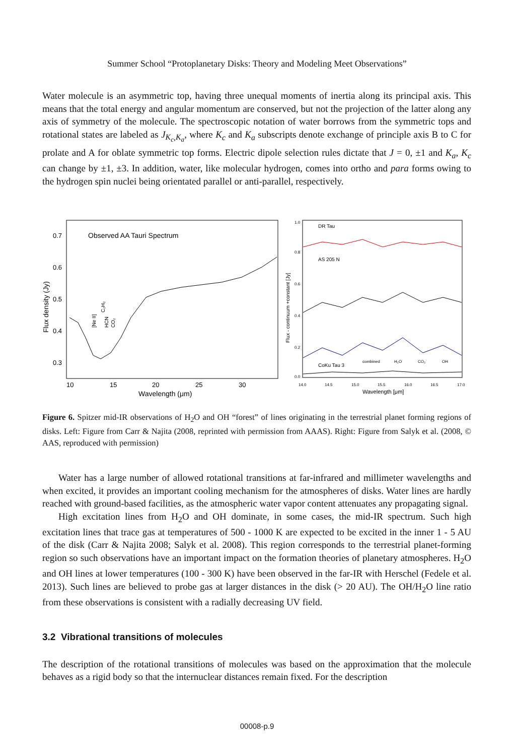Summer School “Protoplanetary Disks: Theory and Modeling Meet Observations”
Water molecule is an asymmetric top, having three unequal moments of inertia along its principal axis. This means that the total energy and angular momentum are conserved, but not the projection of the latter along any axis of symmetry of the molecule. The spectroscopic notation of water borrows from the symmetric tops and rotational states are labeled as J<sub>K<sub>c</sub>,K<sub>a</sub></sub>, where K<sub>c</sub> and K<sub>a</sub> subscripts denote exchange of principle axis B to C for prolate and A for oblate symmetric top forms. Electric dipole selection rules dictate that J = 0, ±1 and K<sub>a</sub>, K<sub>c</sub> can change by ±1, ±3. In addition, water, like molecular hydrogen, comes into ortho and para forms owing to the hydrogen spin nuclei being orientated parallel or anti-parallel, respectively.
Observed AA Tauri Spectrum
0.7
0.6
0.5
0.4
0.3
10
15
20
25
30
Wavelength (μm)
Flux density (Jy)
[Ne II]
HCN
CO₂
C₂H₂
DR Tau
AS 205 N
CoKu Tau 3
combined
H₂O
CO₂
OH
1.0
0.8
0.6
0.4
0.2
0.0
14.0
14.5
15.0
15.5
16.0
16.5
17.0
Wavelength [μm]
Flux - continuum +constant [Jy]
Figure 6. Spitzer mid-IR observations of H<sub>2</sub>O and OH “forest” of lines originating in the terrestrial planet forming regions of disks. Left: Figure from Carr & Najita (2008, reprinted with permission from AAAS). Right: Figure from Salyk et al. (2008, © AAS, reproduced with permission)
Water has a large number of allowed rotational transitions at far-infrared and millimeter wavelengths and when excited, it provides an important cooling mechanism for the atmospheres of disks. Water lines are hardly reached with ground-based facilities, as the atmospheric water vapor content attenuates any propagating signal.
High excitation lines from H<sub>2</sub>O and OH dominate, in some cases, the mid-IR spectrum. Such high excitation lines that trace gas at temperatures of 500 - 1000 K are expected to be excited in the inner 1 - 5 AU of the disk (Carr & Najita 2008; Salyk et al. 2008). This region corresponds to the terrestrial planet-forming region so such observations have an important impact on the formation theories of planetary atmospheres. H<sub>2</sub>O and OH lines at lower temperatures (100 - 300 K) have been observed in the far-IR with Herschel (Fedele et al. 2013). Such lines are believed to probe gas at larger distances in the disk (> 20 AU). The OH/H<sub>2</sub>O line ratio from these observations is consistent with a radially decreasing UV field.
3.2 Vibrational transitions of molecules
The description of the rotational transitions of molecules was based on the approximation that the molecule behaves as a rigid body so that the internuclear distances remain fixed. For the description
00008-p.9